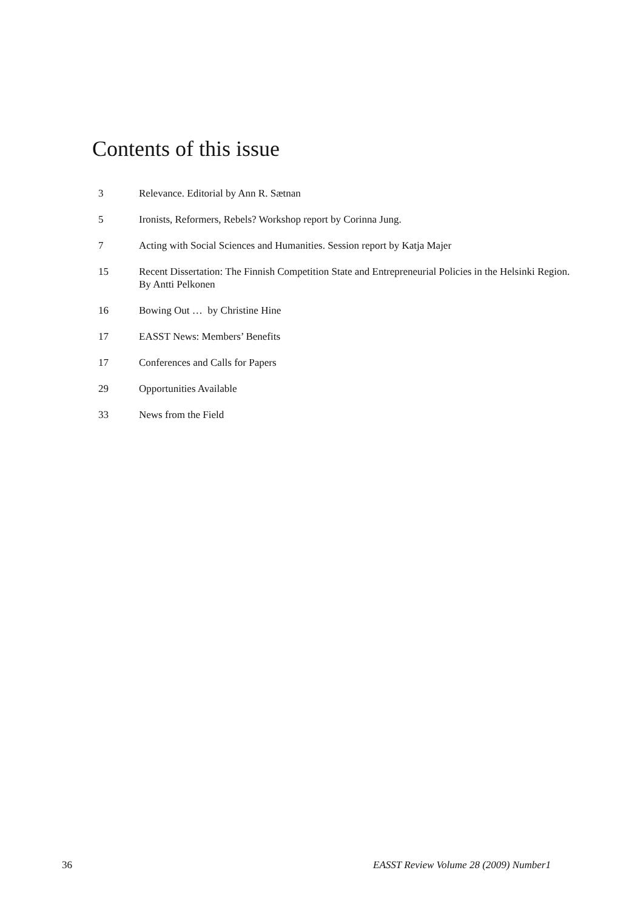Contents of this issue
3 Relevance. Editorial by Ann R. Sætnan
5 Ironists, Reformers, Rebels? Workshop report by Corinna Jung.
7 Acting with Social Sciences and Humanities. Session report by Katja Majer
15 Recent Dissertation: The Finnish Competition State and Entrepreneurial Policies in the Helsinki Region. By Antti Pelkonen
16 Bowing Out … by Christine Hine
17 EASST News: Members’ Benefits
17 Conferences and Calls for Papers
29 Opportunities Available
33 News from the Field
36 EASST Review Volume 28 (2009) Number1